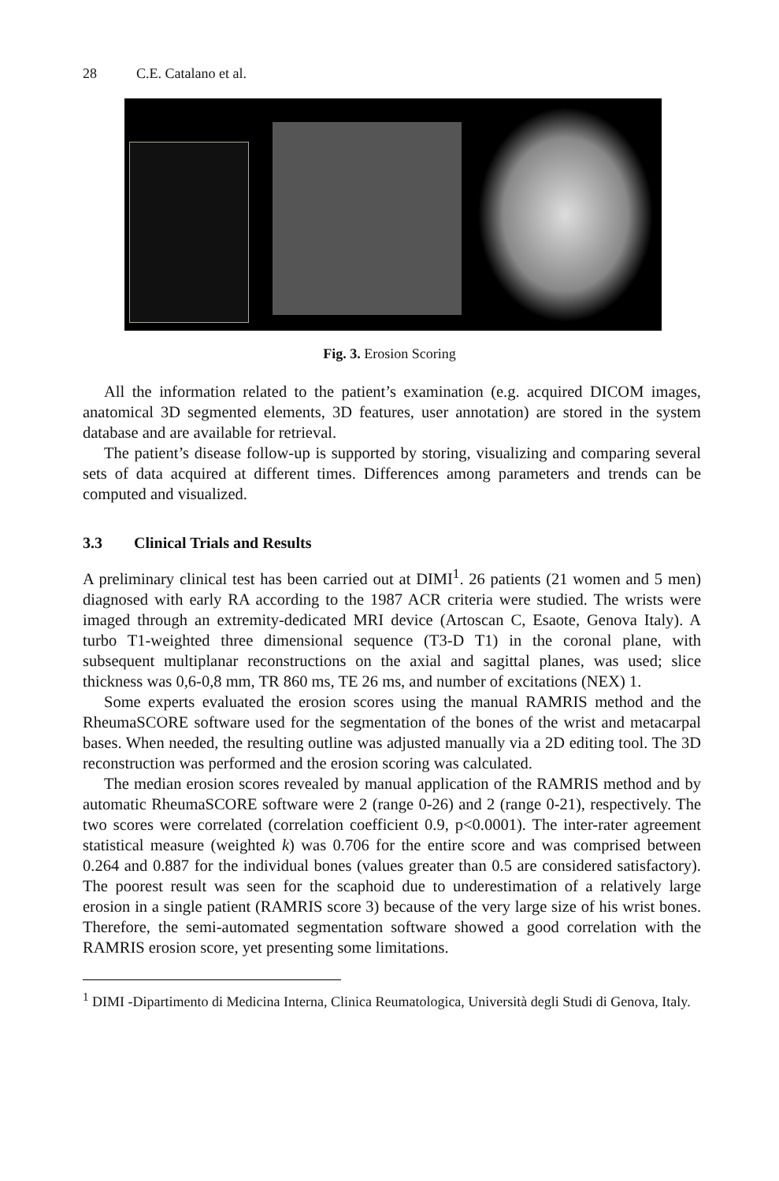28 C.E. Catalano et al.
Fig. 3. Erosion Scoring
All the information related to the patient’s examination (e.g. acquired DICOM images, anatomical 3D segmented elements, 3D features, user annotation) are stored in the system database and are available for retrieval.
The patient’s disease follow-up is supported by storing, visualizing and comparing several sets of data acquired at different times. Differences among parameters and trends can be computed and visualized.
3.3 Clinical Trials and Results
A preliminary clinical test has been carried out at DIMI<sup>1</sup>. 26 patients (21 women and 5 men) diagnosed with early RA according to the 1987 ACR criteria were studied. The wrists were imaged through an extremity-dedicated MRI device (Artoscan C, Esaote, Genova Italy). A turbo T1-weighted three dimensional sequence (T3-D T1) in the coronal plane, with subsequent multiplanar reconstructions on the axial and sagittal planes, was used; slice thickness was 0,6-0,8 mm, TR 860 ms, TE 26 ms, and number of excitations (NEX) 1.
Some experts evaluated the erosion scores using the manual RAMRIS method and the RheumaSCORE software used for the segmentation of the bones of the wrist and metacarpal bases. When needed, the resulting outline was adjusted manually via a 2D editing tool. The 3D reconstruction was performed and the erosion scoring was calculated.
The median erosion scores revealed by manual application of the RAMRIS method and by automatic RheumaSCORE software were 2 (range 0-26) and 2 (range 0-21), respectively. The two scores were correlated (correlation coefficient 0.9, p<0.0001). The inter-rater agreement statistical measure (weighted k) was 0.706 for the entire score and was comprised between 0.264 and 0.887 for the individual bones (values greater than 0.5 are considered satisfactory). The poorest result was seen for the scaphoid due to underestimation of a relatively large erosion in a single patient (RAMRIS score 3) because of the very large size of his wrist bones. Therefore, the semi-automated segmentation software showed a good correlation with the RAMRIS erosion score, yet presenting some limitations.
<sup>1</sup> DIMI -Dipartimento di Medicina Interna, Clinica Reumatologica, Università degli Studi di Genova, Italy.